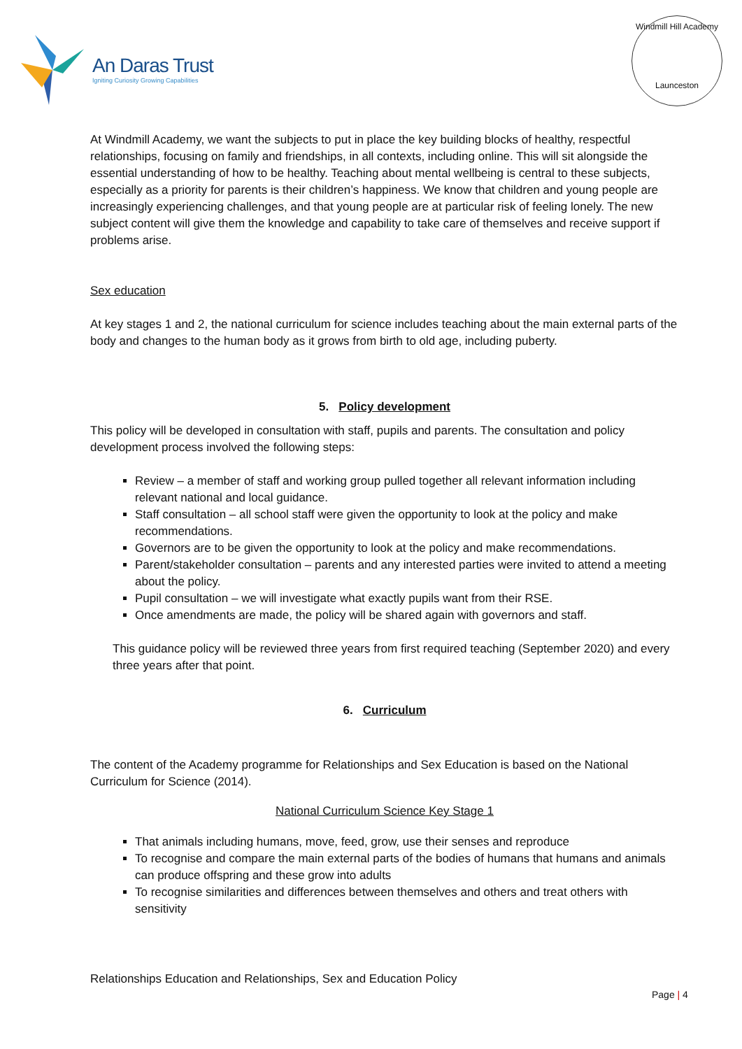An Daras Trust
Igniting Curiosity Growing Capabilities
Windmill Hill Academy
Launceston
At Windmill Academy, we want the subjects to put in place the key building blocks of healthy, respectful relationships, focusing on family and friendships, in all contexts, including online. This will sit alongside the essential understanding of how to be healthy. Teaching about mental wellbeing is central to these subjects, especially as a priority for parents is their children’s happiness. We know that children and young people are increasingly experiencing challenges, and that young people are at particular risk of feeling lonely. The new subject content will give them the knowledge and capability to take care of themselves and receive support if problems arise.
Sex education
At key stages 1 and 2, the national curriculum for science includes teaching about the main external parts of the body and changes to the human body as it grows from birth to old age, including puberty.
5. Policy development
This policy will be developed in consultation with staff, pupils and parents. The consultation and policy development process involved the following steps:
Review – a member of staff and working group pulled together all relevant information including relevant national and local guidance.
Staff consultation – all school staff were given the opportunity to look at the policy and make recommendations.
Governors are to be given the opportunity to look at the policy and make recommendations.
Parent/stakeholder consultation – parents and any interested parties were invited to attend a meeting about the policy.
Pupil consultation – we will investigate what exactly pupils want from their RSE.
Once amendments are made, the policy will be shared again with governors and staff.
This guidance policy will be reviewed three years from first required teaching (September 2020) and every three years after that point.
6. Curriculum
The content of the Academy programme for Relationships and Sex Education is based on the National Curriculum for Science (2014).
National Curriculum Science Key Stage 1
That animals including humans, move, feed, grow, use their senses and reproduce
To recognise and compare the main external parts of the bodies of humans that humans and animals can produce offspring and these grow into adults
To recognise similarities and differences between themselves and others and treat others with sensitivity
Relationships Education and Relationships, Sex and Education Policy
Page | 4